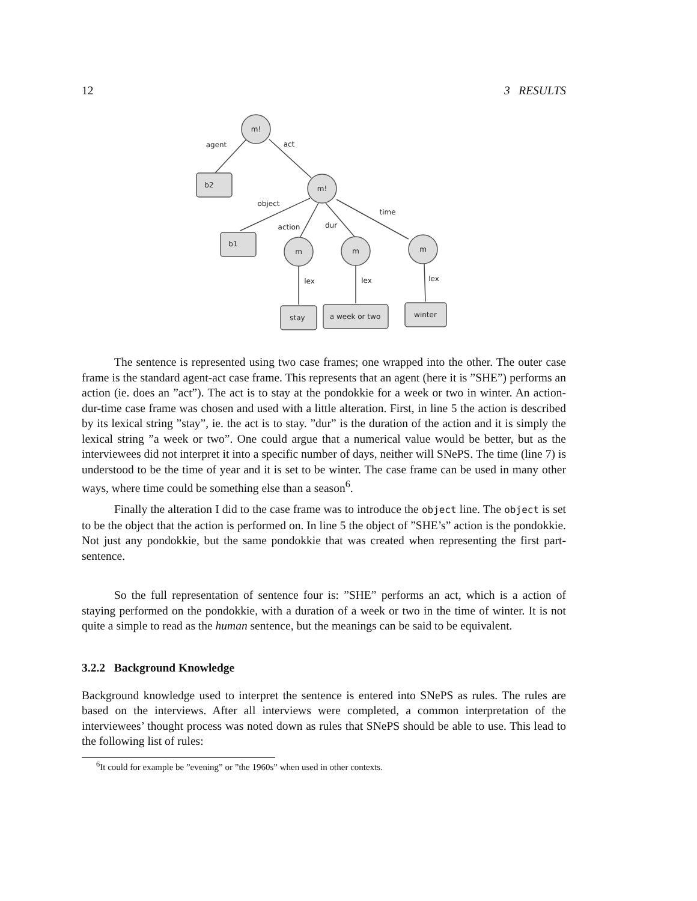12 3 RESULTS
m!
m!
m
m
m
b2
b1
stay
a week or two
winter
agent
act
object
time
action
dur
lex
lex
lex
The sentence is represented using two case frames; one wrapped into the other. The outer case frame is the standard agent-act case frame. This represents that an agent (here it is ”SHE”) performs an action (ie. does an ”act”). The act is to stay at the pondokkie for a week or two in winter. An action-dur-time case frame was chosen and used with a little alteration. First, in line 5 the action is described by its lexical string ”stay”, ie. the act is to stay. ”dur” is the duration of the action and it is simply the lexical string ”a week or two”. One could argue that a numerical value would be better, but as the interviewees did not interpret it into a specific number of days, neither will SNePS. The time (line 7) is understood to be the time of year and it is set to be winter. The case frame can be used in many other ways, where time could be something else than a season<sup>6</sup>.
Finally the alteration I did to the case frame was to introduce the object line. The object is set to be the object that the action is performed on. In line 5 the object of ”SHE’s” action is the pondokkie. Not just any pondokkie, but the same pondokkie that was created when representing the first part-sentence.
So the full representation of sentence four is: ”SHE” performs an act, which is a action of staying performed on the pondokkie, with a duration of a week or two in the time of winter. It is not quite a simple to read as the human sentence, but the meanings can be said to be equivalent.
3.2.2 Background Knowledge
Background knowledge used to interpret the sentence is entered into SNePS as rules. The rules are based on the interviews. After all interviews were completed, a common interpretation of the interviewees’ thought process was noted down as rules that SNePS should be able to use. This lead to the following list of rules:
<sup>6</sup> It could for example be ”evening” or ”the 1960s” when used in other contexts.